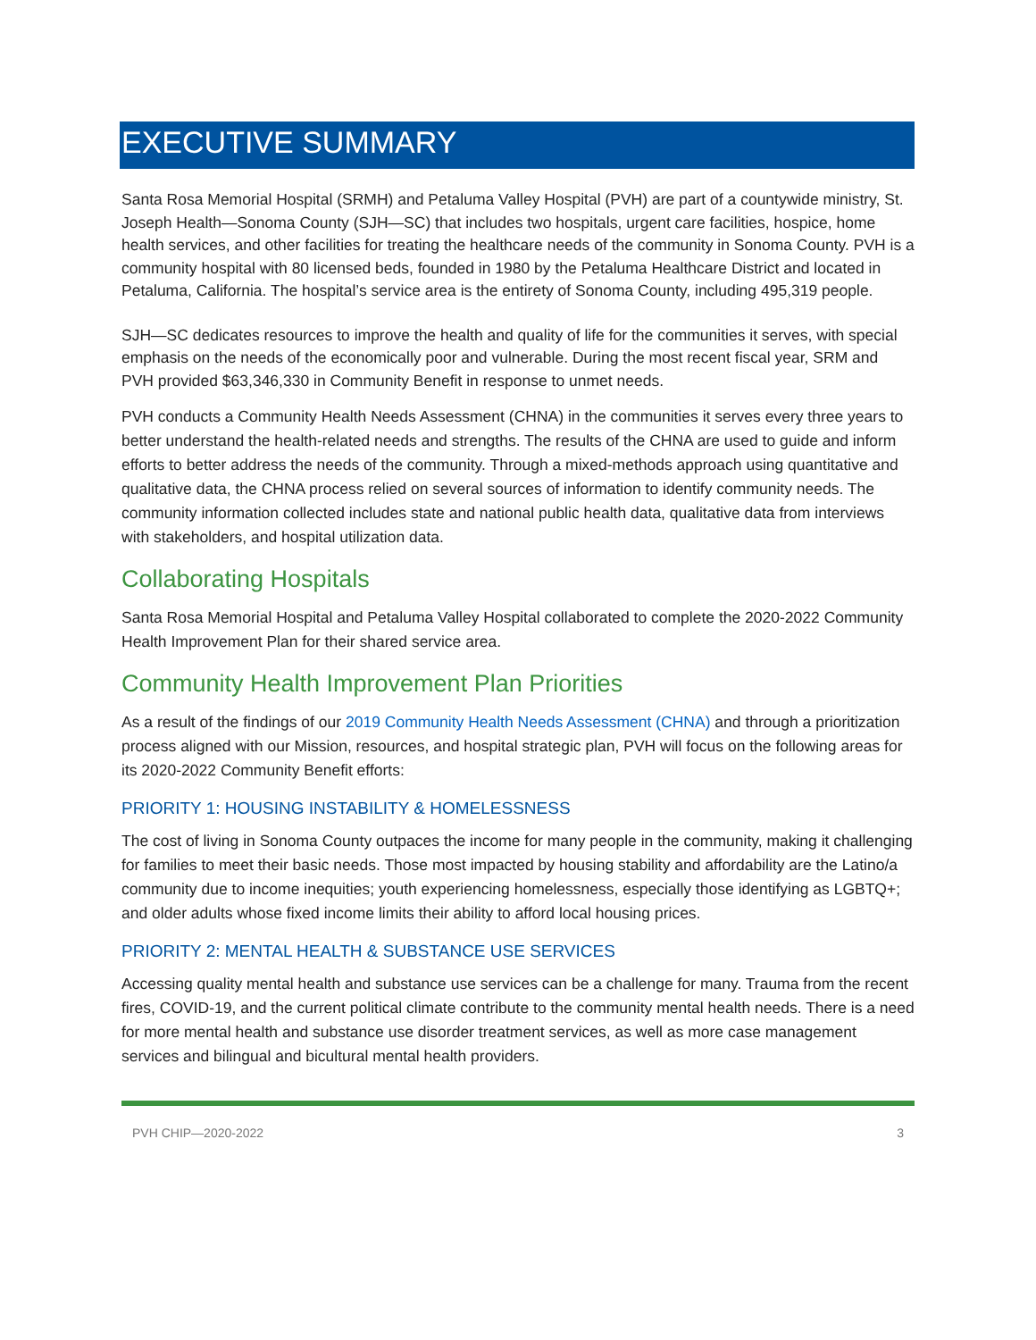EXECUTIVE SUMMARY
Santa Rosa Memorial Hospital (SRMH) and Petaluma Valley Hospital (PVH) are part of a countywide ministry, St. Joseph Health—Sonoma County (SJH—SC) that includes two hospitals, urgent care facilities, hospice, home health services, and other facilities for treating the healthcare needs of the community in Sonoma County. PVH is a community hospital with 80 licensed beds, founded in 1980 by the Petaluma Healthcare District and located in Petaluma, California. The hospital’s service area is the entirety of Sonoma County, including 495,319 people.
SJH—SC dedicates resources to improve the health and quality of life for the communities it serves, with special emphasis on the needs of the economically poor and vulnerable. During the most recent fiscal year, SRM and PVH provided $63,346,330 in Community Benefit in response to unmet needs.
PVH conducts a Community Health Needs Assessment (CHNA) in the communities it serves every three years to better understand the health-related needs and strengths. The results of the CHNA are used to guide and inform efforts to better address the needs of the community. Through a mixed-methods approach using quantitative and qualitative data, the CHNA process relied on several sources of information to identify community needs. The community information collected includes state and national public health data, qualitative data from interviews with stakeholders, and hospital utilization data.
Collaborating Hospitals
Santa Rosa Memorial Hospital and Petaluma Valley Hospital collaborated to complete the 2020-2022 Community Health Improvement Plan for their shared service area.
Community Health Improvement Plan Priorities
As a result of the findings of our 2019 Community Health Needs Assessment (CHNA) and through a prioritization process aligned with our Mission, resources, and hospital strategic plan, PVH will focus on the following areas for its 2020-2022 Community Benefit efforts:
PRIORITY 1: HOUSING INSTABILITY & HOMELESSNESS
The cost of living in Sonoma County outpaces the income for many people in the community, making it challenging for families to meet their basic needs. Those most impacted by housing stability and affordability are the Latino/a community due to income inequities; youth experiencing homelessness, especially those identifying as LGBTQ+; and older adults whose fixed income limits their ability to afford local housing prices.
PRIORITY 2: MENTAL HEALTH & SUBSTANCE USE SERVICES
Accessing quality mental health and substance use services can be a challenge for many. Trauma from the recent fires, COVID-19, and the current political climate contribute to the community mental health needs. There is a need for more mental health and substance use disorder treatment services, as well as more case management services and bilingual and bicultural mental health providers.
PVH CHIP—2020-2022 3